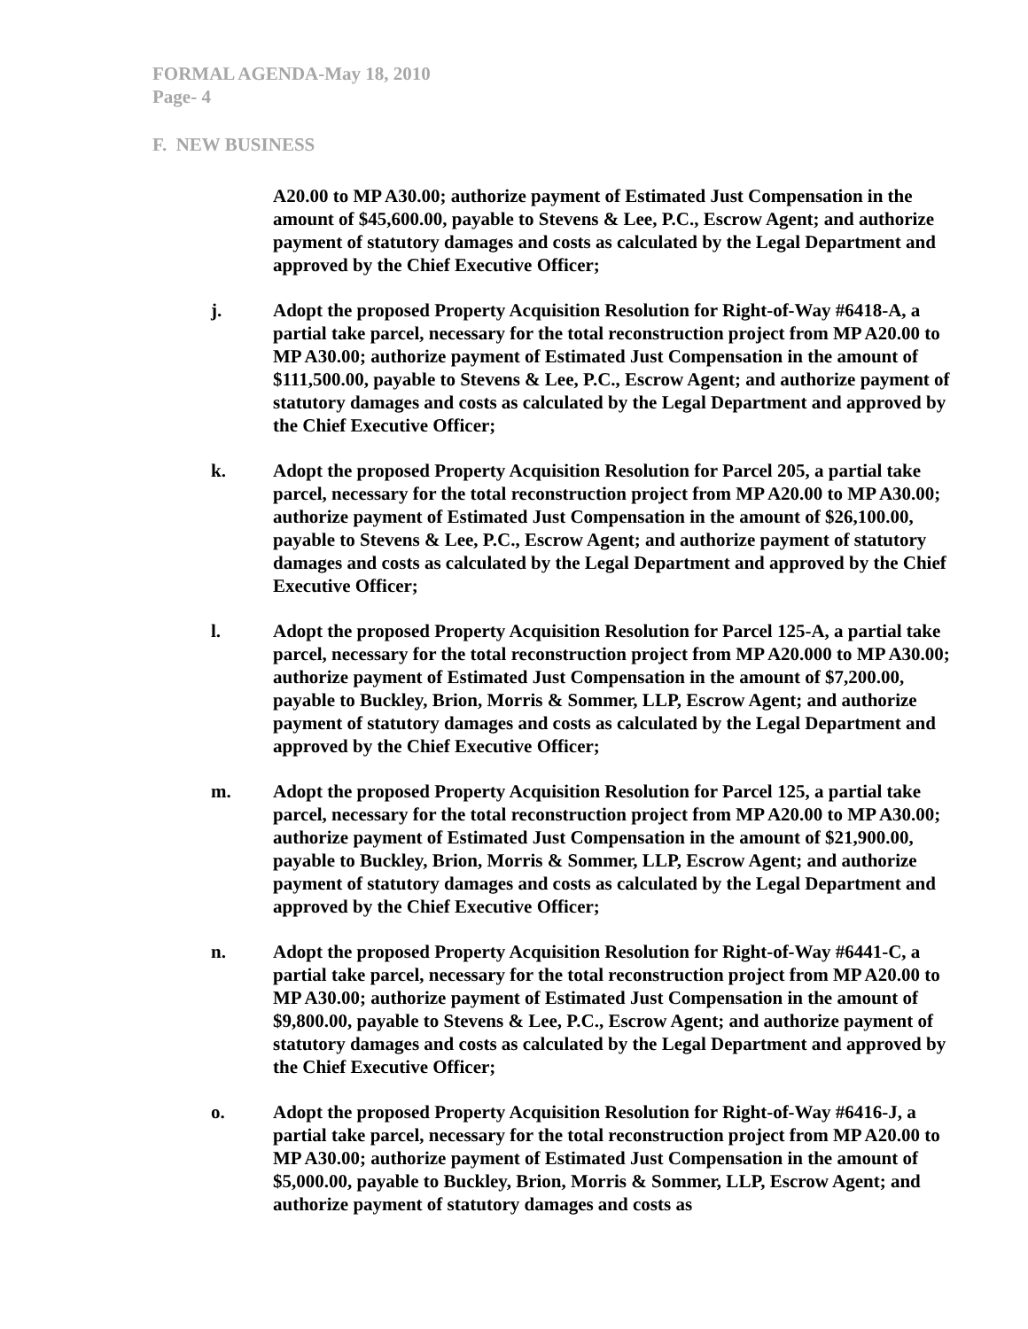FORMAL AGENDA-May 18, 2010
Page- 4
F. NEW BUSINESS
A20.00 to MP A30.00; authorize payment of Estimated Just Compensation in the amount of $45,600.00, payable to Stevens & Lee, P.C., Escrow Agent; and authorize payment of statutory damages and costs as calculated by the Legal Department and approved by the Chief Executive Officer;
j. Adopt the proposed Property Acquisition Resolution for Right-of-Way #6418-A, a partial take parcel, necessary for the total reconstruction project from MP A20.00 to MP A30.00; authorize payment of Estimated Just Compensation in the amount of $111,500.00, payable to Stevens & Lee, P.C., Escrow Agent; and authorize payment of statutory damages and costs as calculated by the Legal Department and approved by the Chief Executive Officer;
k. Adopt the proposed Property Acquisition Resolution for Parcel 205, a partial take parcel, necessary for the total reconstruction project from MP A20.00 to MP A30.00; authorize payment of Estimated Just Compensation in the amount of $26,100.00, payable to Stevens & Lee, P.C., Escrow Agent; and authorize payment of statutory damages and costs as calculated by the Legal Department and approved by the Chief Executive Officer;
l. Adopt the proposed Property Acquisition Resolution for Parcel 125-A, a partial take parcel, necessary for the total reconstruction project from MP A20.000 to MP A30.00; authorize payment of Estimated Just Compensation in the amount of $7,200.00, payable to Buckley, Brion, Morris & Sommer, LLP, Escrow Agent; and authorize payment of statutory damages and costs as calculated by the Legal Department and approved by the Chief Executive Officer;
m. Adopt the proposed Property Acquisition Resolution for Parcel 125, a partial take parcel, necessary for the total reconstruction project from MP A20.00 to MP A30.00; authorize payment of Estimated Just Compensation in the amount of $21,900.00, payable to Buckley, Brion, Morris & Sommer, LLP, Escrow Agent; and authorize payment of statutory damages and costs as calculated by the Legal Department and approved by the Chief Executive Officer;
n. Adopt the proposed Property Acquisition Resolution for Right-of-Way #6441-C, a partial take parcel, necessary for the total reconstruction project from MP A20.00 to MP A30.00; authorize payment of Estimated Just Compensation in the amount of $9,800.00, payable to Stevens & Lee, P.C., Escrow Agent; and authorize payment of statutory damages and costs as calculated by the Legal Department and approved by the Chief Executive Officer;
o. Adopt the proposed Property Acquisition Resolution for Right-of-Way #6416-J, a partial take parcel, necessary for the total reconstruction project from MP A20.00 to MP A30.00; authorize payment of Estimated Just Compensation in the amount of $5,000.00, payable to Buckley, Brion, Morris & Sommer, LLP, Escrow Agent; and authorize payment of statutory damages and costs as